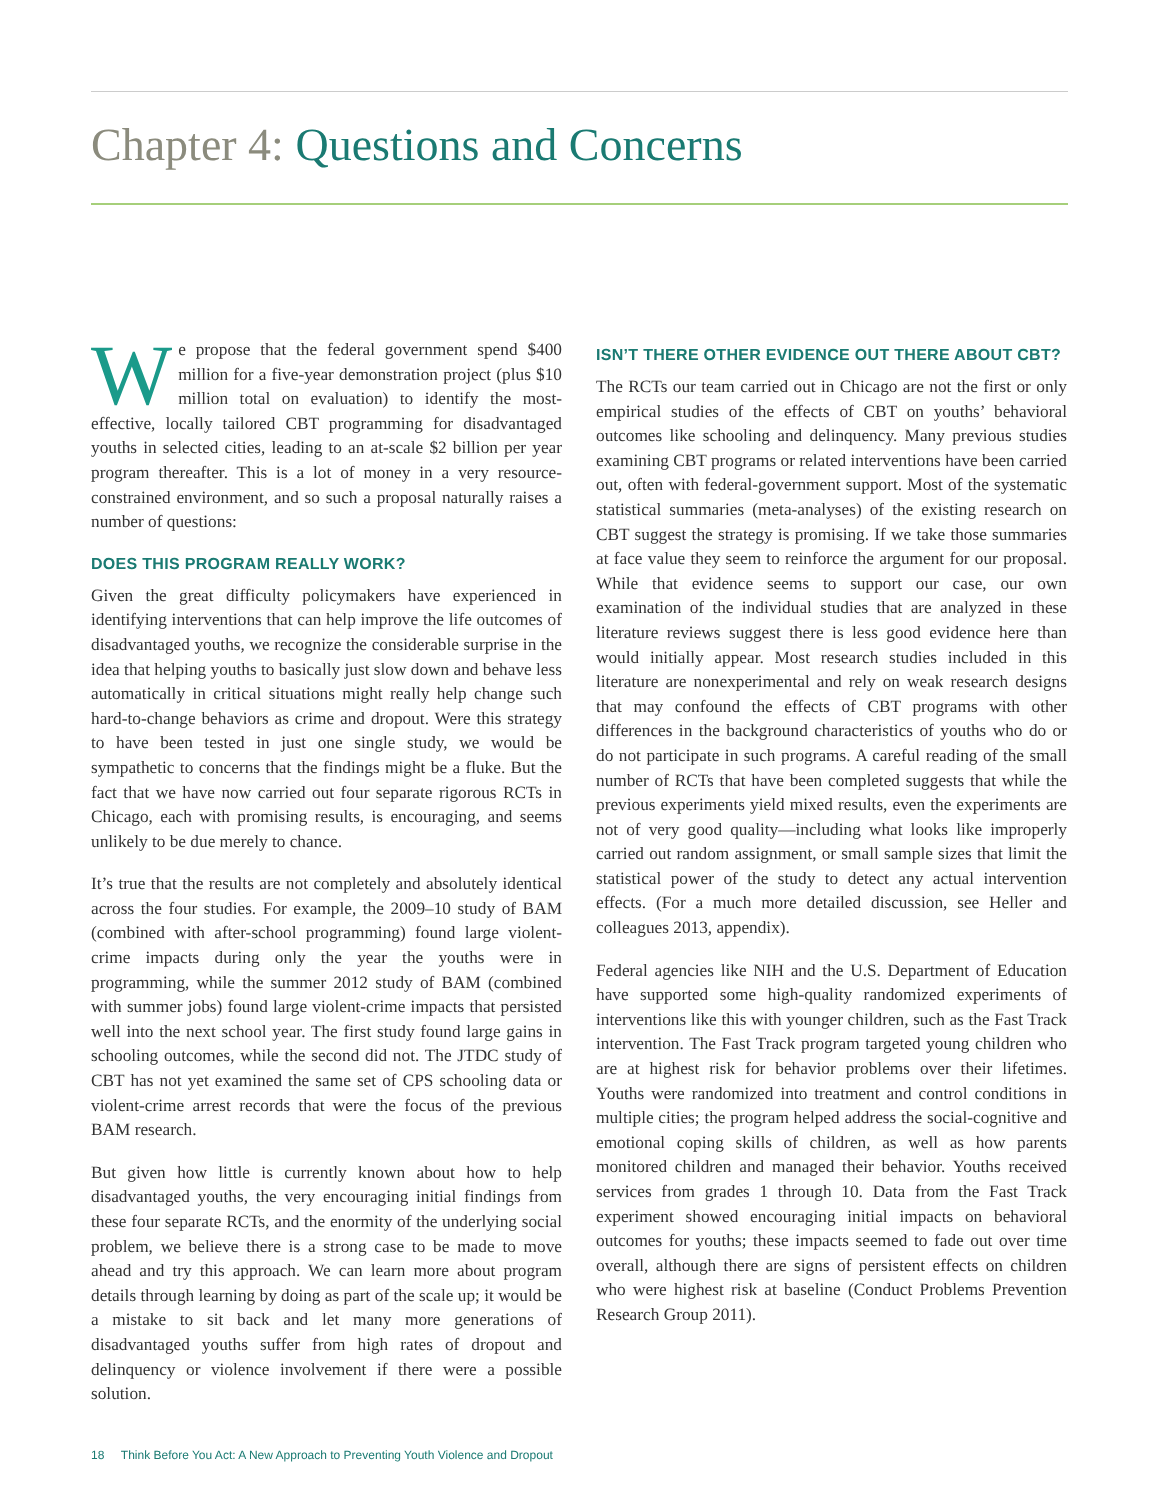Chapter 4: Questions and Concerns
We propose that the federal government spend $400 million for a five-year demonstration project (plus $10 million total on evaluation) to identify the most-effective, locally tailored CBT programming for disadvantaged youths in selected cities, leading to an at-scale $2 billion per year program thereafter. This is a lot of money in a very resource-constrained environment, and so such a proposal naturally raises a number of questions:
DOES THIS PROGRAM REALLY WORK?
Given the great difficulty policymakers have experienced in identifying interventions that can help improve the life outcomes of disadvantaged youths, we recognize the considerable surprise in the idea that helping youths to basically just slow down and behave less automatically in critical situations might really help change such hard-to-change behaviors as crime and dropout. Were this strategy to have been tested in just one single study, we would be sympathetic to concerns that the findings might be a fluke. But the fact that we have now carried out four separate rigorous RCTs in Chicago, each with promising results, is encouraging, and seems unlikely to be due merely to chance.
It’s true that the results are not completely and absolutely identical across the four studies. For example, the 2009–10 study of BAM (combined with after-school programming) found large violent-crime impacts during only the year the youths were in programming, while the summer 2012 study of BAM (combined with summer jobs) found large violent-crime impacts that persisted well into the next school year. The first study found large gains in schooling outcomes, while the second did not. The JTDC study of CBT has not yet examined the same set of CPS schooling data or violent-crime arrest records that were the focus of the previous BAM research.
But given how little is currently known about how to help disadvantaged youths, the very encouraging initial findings from these four separate RCTs, and the enormity of the underlying social problem, we believe there is a strong case to be made to move ahead and try this approach. We can learn more about program details through learning by doing as part of the scale up; it would be a mistake to sit back and let many more generations of disadvantaged youths suffer from high rates of dropout and delinquency or violence involvement if there were a possible solution.
ISN’T THERE OTHER EVIDENCE OUT THERE ABOUT CBT?
The RCTs our team carried out in Chicago are not the first or only empirical studies of the effects of CBT on youths’ behavioral outcomes like schooling and delinquency. Many previous studies examining CBT programs or related interventions have been carried out, often with federal-government support. Most of the systematic statistical summaries (meta-analyses) of the existing research on CBT suggest the strategy is promising. If we take those summaries at face value they seem to reinforce the argument for our proposal. While that evidence seems to support our case, our own examination of the individual studies that are analyzed in these literature reviews suggest there is less good evidence here than would initially appear. Most research studies included in this literature are nonexperimental and rely on weak research designs that may confound the effects of CBT programs with other differences in the background characteristics of youths who do or do not participate in such programs. A careful reading of the small number of RCTs that have been completed suggests that while the previous experiments yield mixed results, even the experiments are not of very good quality—including what looks like improperly carried out random assignment, or small sample sizes that limit the statistical power of the study to detect any actual intervention effects. (For a much more detailed discussion, see Heller and colleagues 2013, appendix).
Federal agencies like NIH and the U.S. Department of Education have supported some high-quality randomized experiments of interventions like this with younger children, such as the Fast Track intervention. The Fast Track program targeted young children who are at highest risk for behavior problems over their lifetimes. Youths were randomized into treatment and control conditions in multiple cities; the program helped address the social-cognitive and emotional coping skills of children, as well as how parents monitored children and managed their behavior. Youths received services from grades 1 through 10. Data from the Fast Track experiment showed encouraging initial impacts on behavioral outcomes for youths; these impacts seemed to fade out over time overall, although there are signs of persistent effects on children who were highest risk at baseline (Conduct Problems Prevention Research Group 2011).
18 Think Before You Act: A New Approach to Preventing Youth Violence and Dropout